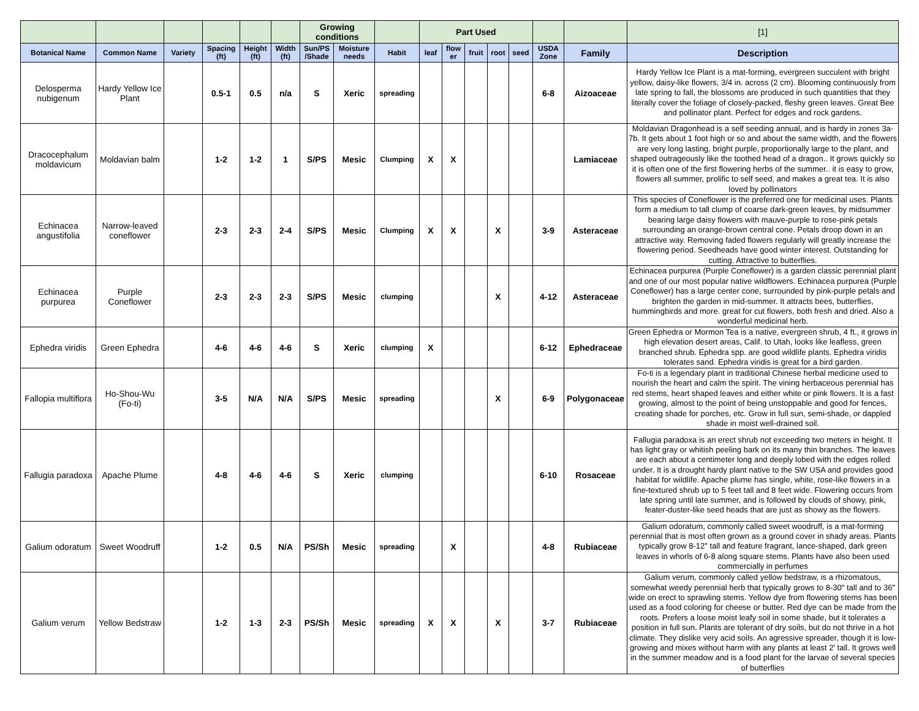| | | | | | | Growing conditions | | | Part Used | | | | | | | [1] |
| Botanical Name | Common Name | Variety | Spacing (ft) | Height (ft) | Width (ft) | Sun/PS /Shade | Moisture needs | Habit | leaf | flow er | fruit | root | seed | USDA Zone | Family | Description |
| Delosperma nubigenum | Hardy Yellow Ice Plant | | 0.5-1 | 0.5 | n/a | S | Xeric | spreading | | | | | | 6-8 | Aizoaceae | Hardy Yellow Ice Plant is a mat-forming, evergreen succulent with bright yellow, daisy-like flowers, 3/4 in. across (2 cm). Blooming continuously from late spring to fall, the blossoms are produced in such quantities that they literally cover the foliage of closely-packed, fleshy green leaves. Great Bee and pollinator plant. Perfect for edges and rock gardens. |
| Dracocephalum moldavicum | Moldavian balm | | 1-2 | 1-2 | 1 | S/PS | Mesic | Clumping | X | X | | | | | Lamiaceae | Moldavian Dragonhead is a self seeding annual, and is hardy in zones 3a-7b. It gets about 1 foot high or so and about the same width, and the flowers are very long lasting, bright purple, proportionally large to the plant, and shaped outrageously like the toothed head of a dragon.. It grows quickly so it is often one of the first flowering herbs of the summer.. it is easy to grow, flowers all summer, prolific to self seed, and makes a great tea. It is also loved by pollinators |
| Echinacea angustifolia | Narrow-leaved coneflower | | 2-3 | 2-3 | 2-4 | S/PS | Mesic | Clumping | X | X | | X | | 3-9 | Asteraceae | This species of Coneflower is the preferred one for medicinal uses. Plants form a medium to tall clump of coarse dark-green leaves, by midsummer bearing large daisy flowers with mauve-purple to rose-pink petals surrounding an orange-brown central cone. Petals droop down in an attractive way. Removing faded flowers regularly will greatly increase the flowering period. Seedheads have good winter interest. Outstanding for cutting. Attractive to butterflies. |
| Echinacea purpurea | Purple Coneflower | | 2-3 | 2-3 | 2-3 | S/PS | Mesic | clumping | | | | X | | 4-12 | Asteraceae | Echinacea purpurea (Purple Coneflower) is a garden classic perennial plant and one of our most popular native wildflowers. Echinacea purpurea (Purple Coneflower) has a large center cone, surrounded by pink-purple petals and brighten the garden in mid-summer. It attracts bees, butterflies, hummingbirds and more. great for cut flowers, both fresh and dried. Also a wonderful medicinal herb. |
| Ephedra viridis | Green Ephedra | | 4-6 | 4-6 | 4-6 | S | Xeric | clumping | X | | | | | 6-12 | Ephedraceae | Green Ephedra or Mormon Tea is a native, evergreen shrub, 4 ft., it grows in high elevation desert areas, Calif. to Utah, looks like leafless, green branched shrub. Ephedra spp. are good wildlife plants. Ephedra viridis tolerates sand. Ephedra viridis is great for a bird garden. |
| Fallopia multiflora | Ho-Shou-Wu (Fo-ti) | | 3-5 | N/A | N/A | S/PS | Mesic | spreading | | | | X | | 6-9 | Polygonaceae | Fo-ti is a legendary plant in traditional Chinese herbal medicine used to nourish the heart and calm the spirit. The vining herbaceous perennial has red stems, heart shaped leaves and either white or pink flowers. It is a fast growing, almost to the point of being unstoppable and good for fences, creating shade for porches, etc. Grow in full sun, semi-shade, or dappled shade in moist well-drained soil. |
| Fallugia paradoxa | Apache Plume | | 4-8 | 4-6 | 4-6 | S | Xeric | clumping | | | | | | 6-10 | Rosaceae | Fallugia paradoxa is an erect shrub not exceeding two meters in height. It has light gray or whitish peeling bark on its many thin branches. The leaves are each about a centimeter long and deeply lobed with the edges rolled under. It is a drought hardy plant native to the SW USA and provides good habitat for wildlife. Apache plume has single, white, rose-like flowers in a fine-textured shrub up to 5 feet tall and 8 feet wide. Flowering occurs from late spring until late summer, and is followed by clouds of showy, pink, feater-duster-like seed heads that are just as showy as the flowers. |
| Galium odoratum | Sweet Woodruff | | 1-2 | 0.5 | N/A | PS/Sh | Mesic | spreading | | X | | | | 4-8 | Rubiaceae | Galium odoratum, commonly called sweet woodruff, is a mat-forming perennial that is most often grown as a ground cover in shady areas. Plants typically grow 8-12" tall and feature fragrant, lance-shaped, dark green leaves in whorls of 6-8 along square stems. Plants have also been used commercially in perfumes |
| Galium verum | Yellow Bedstraw | | 1-2 | 1-3 | 2-3 | PS/Sh | Mesic | spreading | X | X | | X | | 3-7 | Rubiaceae | Galium verum, commonly called yellow bedstraw, is a rhizomatous, somewhat weedy perennial herb that typically grows to 8-30" tall and to 36" wide on erect to sprawling stems. Yellow dye from flowering stems has been used as a food coloring for cheese or butter. Red dye can be made from the roots. Prefers a loose moist leafy soil in some shade, but it tolerates a position in full sun. Plants are tolerant of dry soils, but do not thrive in a hot climate. They dislike very acid soils. An agressive spreader, though it is low-growing and mixes without harm with any plants at least 2' tall. It grows well in the summer meadow and is a food plant for the larvae of several species of butterflies |